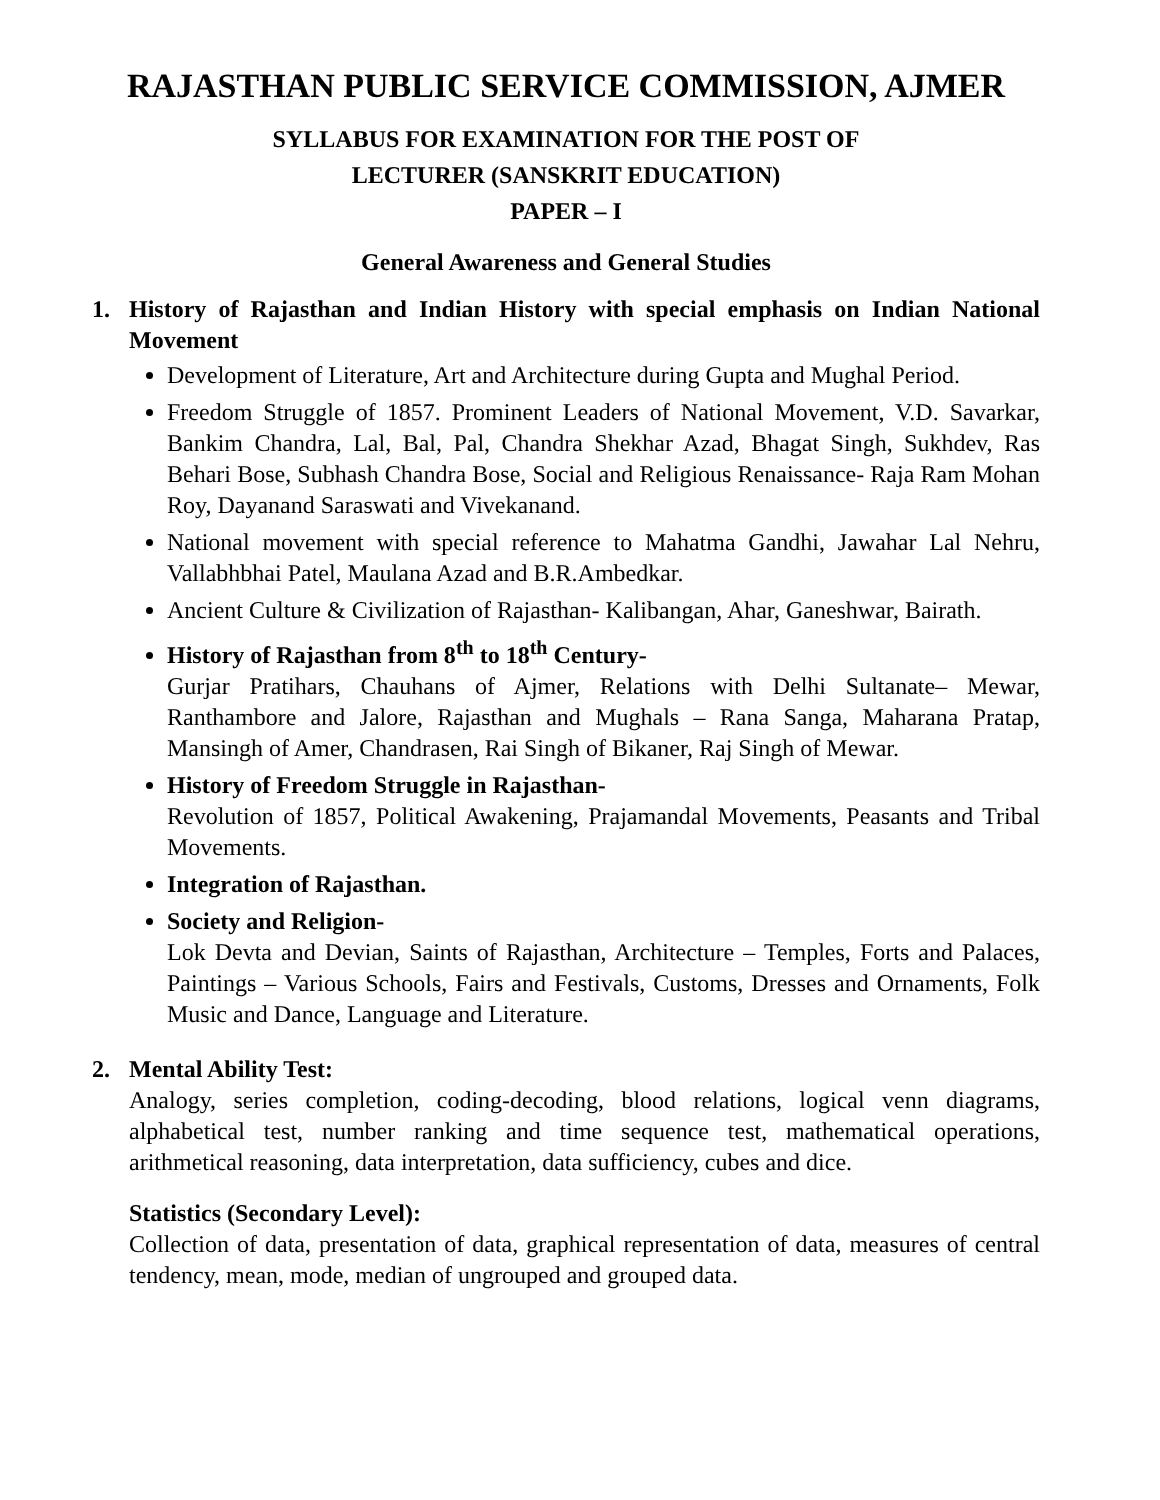RAJASTHAN PUBLIC SERVICE COMMISSION, AJMER
SYLLABUS FOR EXAMINATION FOR THE POST OF
LECTURER (SANSKRIT EDUCATION)
PAPER – I
General Awareness and General Studies
1. History of Rajasthan and Indian History with special emphasis on Indian National Movement
Development of Literature, Art and Architecture during Gupta and Mughal Period.
Freedom Struggle of 1857. Prominent Leaders of National Movement, V.D. Savarkar, Bankim Chandra, Lal, Bal, Pal, Chandra Shekhar Azad, Bhagat Singh, Sukhdev, Ras Behari Bose, Subhash Chandra Bose, Social and Religious Renaissance- Raja Ram Mohan Roy, Dayanand Saraswati and Vivekanand.
National movement with special reference to Mahatma Gandhi, Jawahar Lal Nehru, Vallabhbhai Patel, Maulana Azad and B.R.Ambedkar.
Ancient Culture & Civilization of Rajasthan- Kalibangan, Ahar, Ganeshwar, Bairath.
History of Rajasthan from 8<sup>th</sup> to 18<sup>th</sup> Century-
Gurjar Pratihars, Chauhans of Ajmer, Relations with Delhi Sultanate– Mewar, Ranthambore and Jalore, Rajasthan and Mughals – Rana Sanga, Maharana Pratap, Mansingh of Amer, Chandrasen, Rai Singh of Bikaner, Raj Singh of Mewar.
History of Freedom Struggle in Rajasthan-
Revolution of 1857, Political Awakening, Prajamandal Movements, Peasants and Tribal Movements.
Integration of Rajasthan.
Society and Religion-
Lok Devta and Devian, Saints of Rajasthan, Architecture – Temples, Forts and Palaces, Paintings – Various Schools, Fairs and Festivals, Customs, Dresses and Ornaments, Folk Music and Dance, Language and Literature.
2. Mental Ability Test:
Analogy, series completion, coding-decoding, blood relations, logical venn diagrams, alphabetical test, number ranking and time sequence test, mathematical operations, arithmetical reasoning, data interpretation, data sufficiency, cubes and dice.
Statistics (Secondary Level):
Collection of data, presentation of data, graphical representation of data, measures of central tendency, mean, mode, median of ungrouped and grouped data.